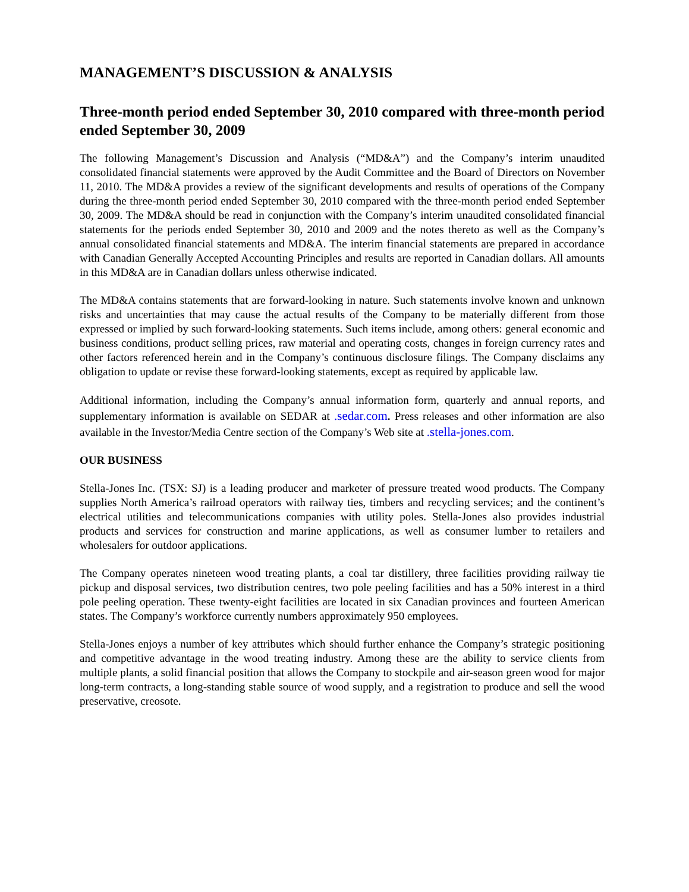MANAGEMENT’S DISCUSSION & ANALYSIS
Three-month period ended September 30, 2010 compared with three-month period ended September 30, 2009
The following Management’s Discussion and Analysis (“MD&A”) and the Company’s interim unaudited consolidated financial statements were approved by the Audit Committee and the Board of Directors on November 11, 2010. The MD&A provides a review of the significant developments and results of operations of the Company during the three-month period ended September 30, 2010 compared with the three-month period ended September 30, 2009. The MD&A should be read in conjunction with the Company’s interim unaudited consolidated financial statements for the periods ended September 30, 2010 and 2009 and the notes thereto as well as the Company’s annual consolidated financial statements and MD&A. The interim financial statements are prepared in accordance with Canadian Generally Accepted Accounting Principles and results are reported in Canadian dollars. All amounts in this MD&A are in Canadian dollars unless otherwise indicated.
The MD&A contains statements that are forward-looking in nature. Such statements involve known and unknown risks and uncertainties that may cause the actual results of the Company to be materially different from those expressed or implied by such forward-looking statements. Such items include, among others: general economic and business conditions, product selling prices, raw material and operating costs, changes in foreign currency rates and other factors referenced herein and in the Company’s continuous disclosure filings. The Company disclaims any obligation to update or revise these forward-looking statements, except as required by applicable law.
Additional information, including the Company’s annual information form, quarterly and annual reports, and supplementary information is available on SEDAR at .sedar.com. Press releases and other information are also available in the Investor/Media Centre section of the Company’s Web site at .stella-jones.com.
OUR BUSINESS
Stella-Jones Inc. (TSX: SJ) is a leading producer and marketer of pressure treated wood products. The Company supplies North America’s railroad operators with railway ties, timbers and recycling services; and the continent’s electrical utilities and telecommunications companies with utility poles. Stella-Jones also provides industrial products and services for construction and marine applications, as well as consumer lumber to retailers and wholesalers for outdoor applications.
The Company operates nineteen wood treating plants, a coal tar distillery, three facilities providing railway tie pickup and disposal services, two distribution centres, two pole peeling facilities and has a 50% interest in a third pole peeling operation. These twenty-eight facilities are located in six Canadian provinces and fourteen American states. The Company’s workforce currently numbers approximately 950 employees.
Stella-Jones enjoys a number of key attributes which should further enhance the Company’s strategic positioning and competitive advantage in the wood treating industry. Among these are the ability to service clients from multiple plants, a solid financial position that allows the Company to stockpile and air-season green wood for major long-term contracts, a long-standing stable source of wood supply, and a registration to produce and sell the wood preservative, creosote.